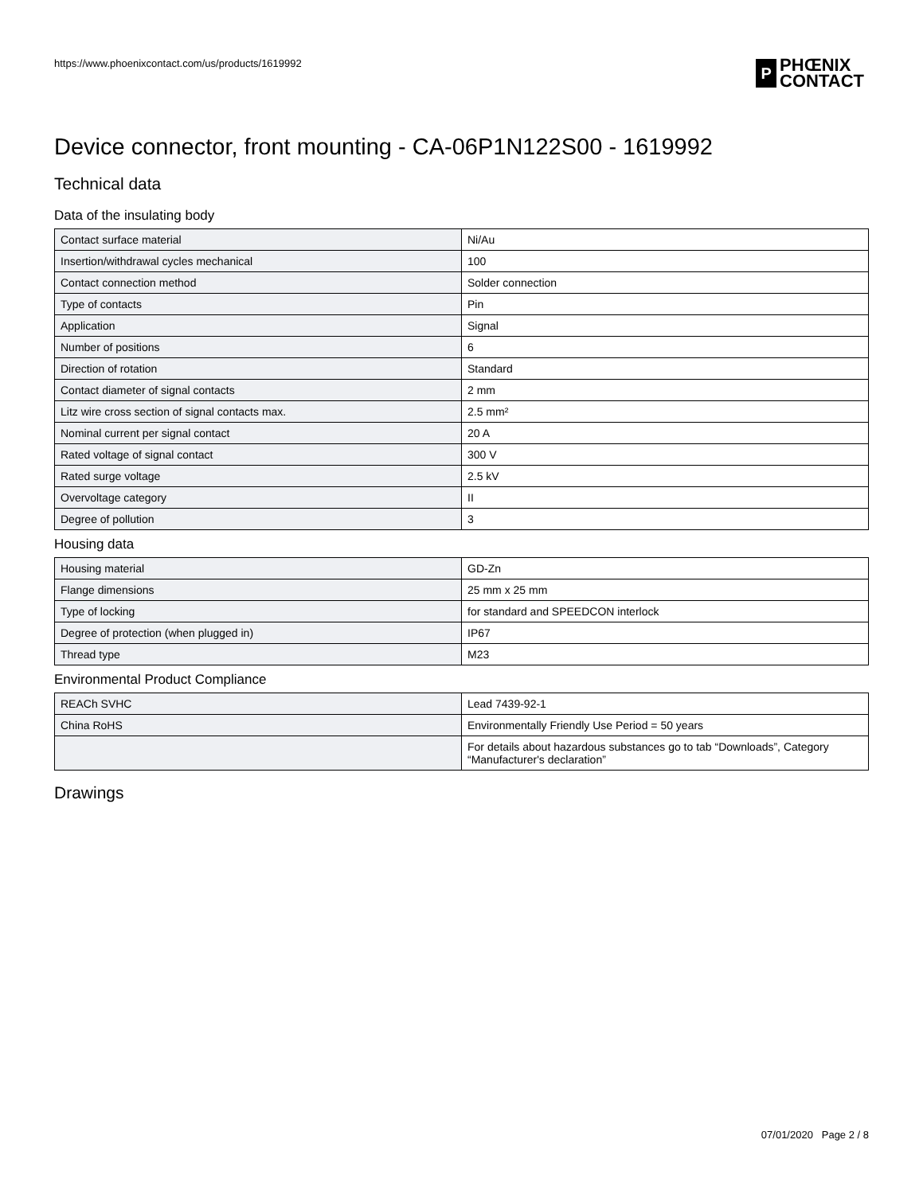https://www.phoenixcontact.com/us/products/1619992
P
PHŒNIX
CONTACT
Device connector, front mounting - CA-06P1N122S00 - 1619992
Technical data
Data of the insulating body
| Contact surface material | Ni/Au |
| Insertion/withdrawal cycles mechanical | 100 |
| Contact connection method | Solder connection |
| Type of contacts | Pin |
| Application | Signal |
| Number of positions | 6 |
| Direction of rotation | Standard |
| Contact diameter of signal contacts | 2 mm |
| Litz wire cross section of signal contacts max. | 2.5 mm² |
| Nominal current per signal contact | 20 A |
| Rated voltage of signal contact | 300 V |
| Rated surge voltage | 2.5 kV |
| Overvoltage category | II |
| Degree of pollution | 3 |
Housing data
| Housing material | GD-Zn |
| Flange dimensions | 25 mm x 25 mm |
| Type of locking | for standard and SPEEDCON interlock |
| Degree of protection (when plugged in) | IP67 |
| Thread type | M23 |
Environmental Product Compliance
| REACh SVHC | Lead 7439-92-1 |
| China RoHS | Environmentally Friendly Use Period = 50 years |
| | For details about hazardous substances go to tab “Downloads”, Category “Manufacturer's declaration” |
Drawings
07/01/2020 Page 2 / 8